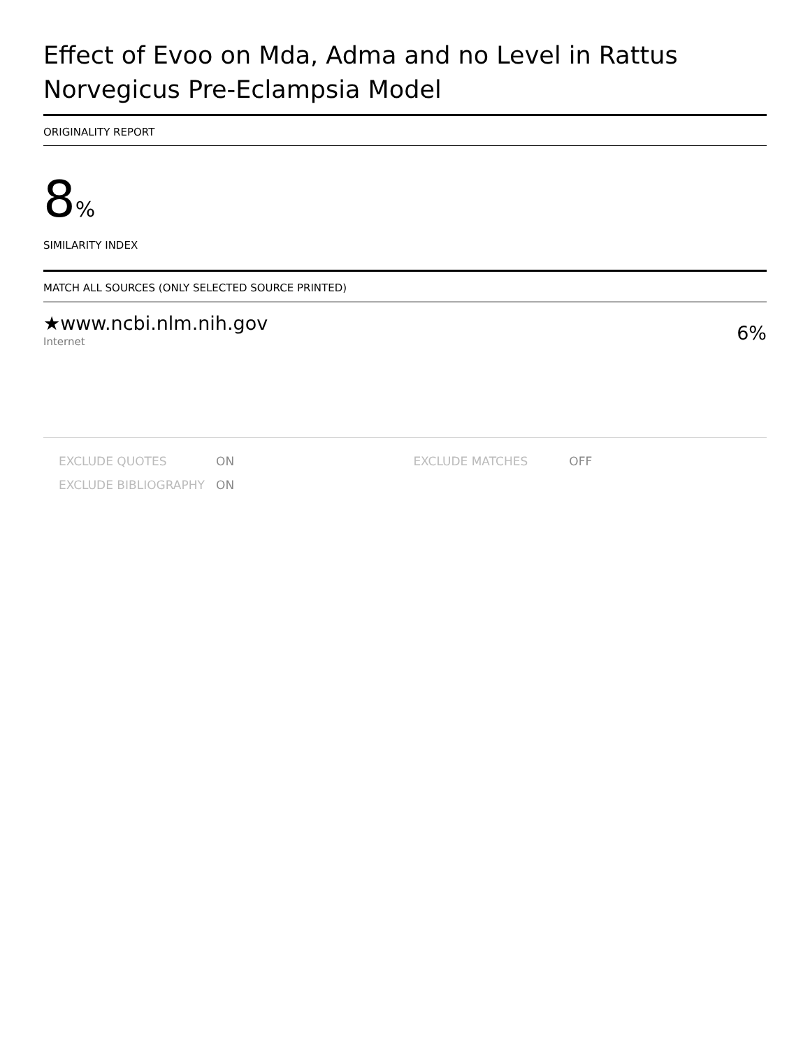Effect of Evoo on Mda, Adma and no Level in Rattus Norvegicus Pre-Eclampsia Model
ORIGINALITY REPORT
8%
SIMILARITY INDEX
MATCH ALL SOURCES (ONLY SELECTED SOURCE PRINTED)
★www.ncbi.nlm.nih.gov
Internet
6%
| EXCLUDE QUOTES | ON | EXCLUDE MATCHES | OFF |
| EXCLUDE BIBLIOGRAPHY | ON | | |